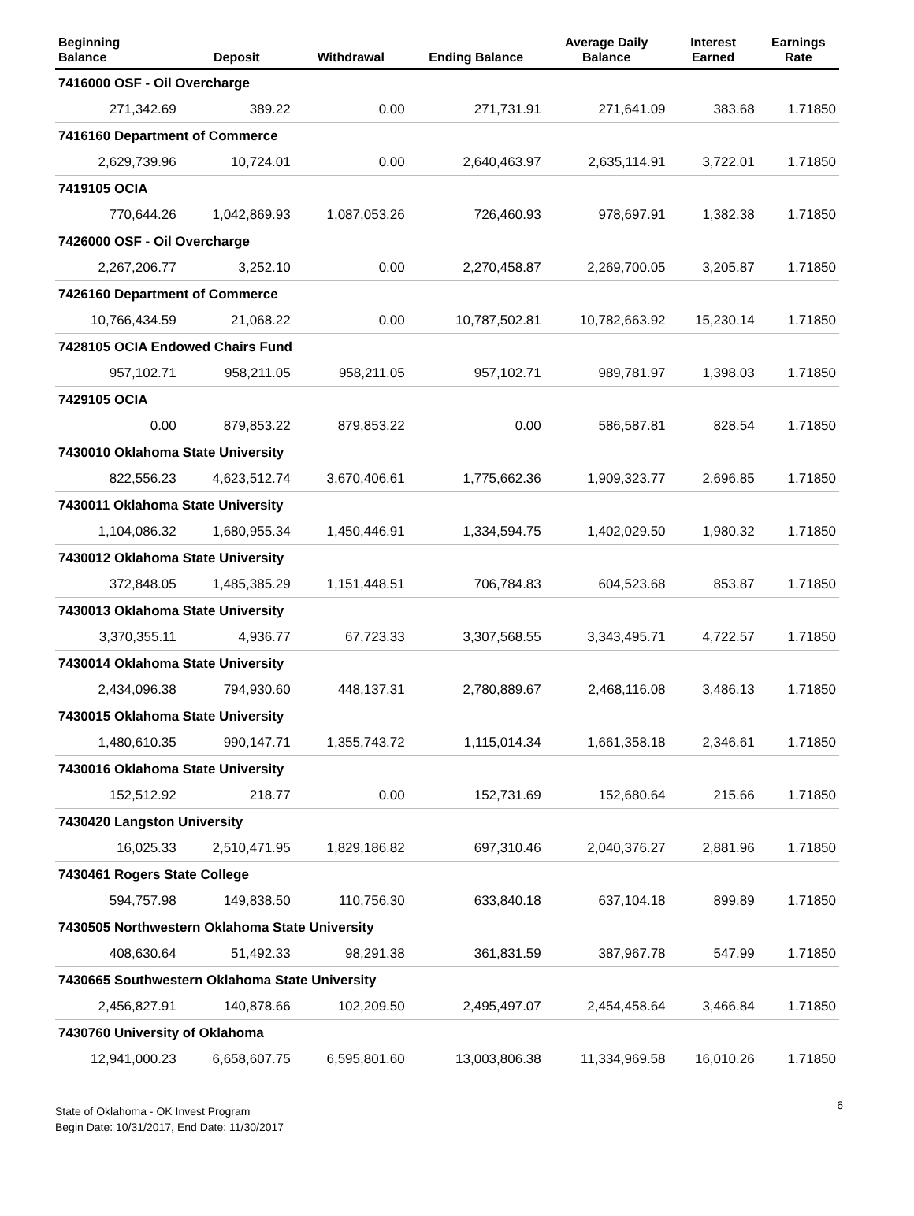| Beginning Balance | Deposit | Withdrawal | Ending Balance | Average Daily Balance | Interest Earned | Earnings Rate |
| --- | --- | --- | --- | --- | --- | --- |
| 7416000 OSF - Oil Overcharge | | | | | | |
| 271,342.69 | 389.22 | 0.00 | 271,731.91 | 271,641.09 | 383.68 | 1.71850 |
| 7416160 Department of Commerce | | | | | | |
| 2,629,739.96 | 10,724.01 | 0.00 | 2,640,463.97 | 2,635,114.91 | 3,722.01 | 1.71850 |
| 7419105 OCIA | | | | | | |
| 770,644.26 | 1,042,869.93 | 1,087,053.26 | 726,460.93 | 978,697.91 | 1,382.38 | 1.71850 |
| 7426000 OSF - Oil Overcharge | | | | | | |
| 2,267,206.77 | 3,252.10 | 0.00 | 2,270,458.87 | 2,269,700.05 | 3,205.87 | 1.71850 |
| 7426160 Department of Commerce | | | | | | |
| 10,766,434.59 | 21,068.22 | 0.00 | 10,787,502.81 | 10,782,663.92 | 15,230.14 | 1.71850 |
| 7428105 OCIA Endowed Chairs Fund | | | | | | |
| 957,102.71 | 958,211.05 | 958,211.05 | 957,102.71 | 989,781.97 | 1,398.03 | 1.71850 |
| 7429105 OCIA | | | | | | |
| 0.00 | 879,853.22 | 879,853.22 | 0.00 | 586,587.81 | 828.54 | 1.71850 |
| 7430010 Oklahoma State University | | | | | | |
| 822,556.23 | 4,623,512.74 | 3,670,406.61 | 1,775,662.36 | 1,909,323.77 | 2,696.85 | 1.71850 |
| 7430011 Oklahoma State University | | | | | | |
| 1,104,086.32 | 1,680,955.34 | 1,450,446.91 | 1,334,594.75 | 1,402,029.50 | 1,980.32 | 1.71850 |
| 7430012 Oklahoma State University | | | | | | |
| 372,848.05 | 1,485,385.29 | 1,151,448.51 | 706,784.83 | 604,523.68 | 853.87 | 1.71850 |
| 7430013 Oklahoma State University | | | | | | |
| 3,370,355.11 | 4,936.77 | 67,723.33 | 3,307,568.55 | 3,343,495.71 | 4,722.57 | 1.71850 |
| 7430014 Oklahoma State University | | | | | | |
| 2,434,096.38 | 794,930.60 | 448,137.31 | 2,780,889.67 | 2,468,116.08 | 3,486.13 | 1.71850 |
| 7430015 Oklahoma State University | | | | | | |
| 1,480,610.35 | 990,147.71 | 1,355,743.72 | 1,115,014.34 | 1,661,358.18 | 2,346.61 | 1.71850 |
| 7430016 Oklahoma State University | | | | | | |
| 152,512.92 | 218.77 | 0.00 | 152,731.69 | 152,680.64 | 215.66 | 1.71850 |
| 7430420 Langston University | | | | | | |
| 16,025.33 | 2,510,471.95 | 1,829,186.82 | 697,310.46 | 2,040,376.27 | 2,881.96 | 1.71850 |
| 7430461 Rogers State College | | | | | | |
| 594,757.98 | 149,838.50 | 110,756.30 | 633,840.18 | 637,104.18 | 899.89 | 1.71850 |
| 7430505 Northwestern Oklahoma State University | | | | | | |
| 408,630.64 | 51,492.33 | 98,291.38 | 361,831.59 | 387,967.78 | 547.99 | 1.71850 |
| 7430665 Southwestern Oklahoma State University | | | | | | |
| 2,456,827.91 | 140,878.66 | 102,209.50 | 2,495,497.07 | 2,454,458.64 | 3,466.84 | 1.71850 |
| 7430760 University of Oklahoma | | | | | | |
| 12,941,000.23 | 6,658,607.75 | 6,595,801.60 | 13,003,806.38 | 11,334,969.58 | 16,010.26 | 1.71850 |
State of Oklahoma - OK Invest Program
Begin Date: 10/31/2017, End Date: 11/30/2017
6